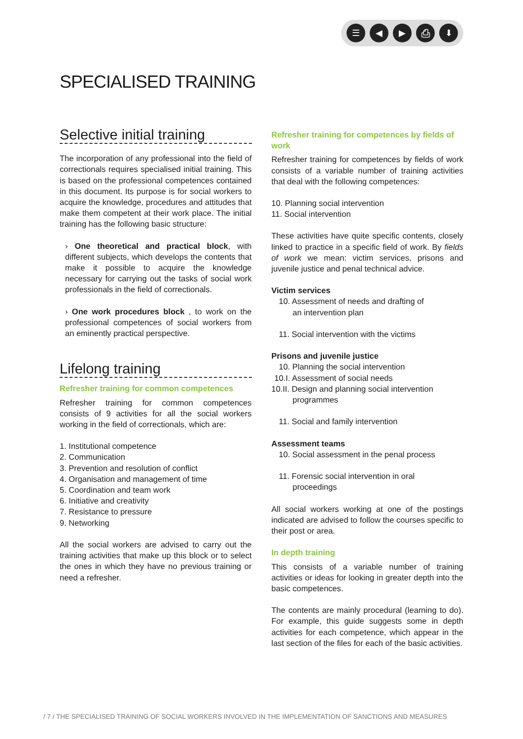☰ ◀ ▶ ⎙ ⬇
SPECIALISED TRAINING
Selective initial training
The incorporation of any professional into the field of correctionals requires specialised initial training. This is based on the professional competences contained in this document. Its purpose is for social workers to acquire the knowledge, procedures and attitudes that make them competent at their work place. The initial training has the following basic structure:
› One theoretical and practical block, with different subjects, which develops the contents that make it possible to acquire the knowledge necessary for carrying out the tasks of social work professionals in the field of correctionals.
› One work procedures block , to work on the professional competences of social workers from an eminently practical perspective.
Lifelong training
Refresher training for common competences
Refresher training for common competences consists of 9 activities for all the social workers working in the field of correctionals, which are:
1. Institutional competence
2. Communication
3. Prevention and resolution of conflict
4. Organisation and management of time
5. Coordination and team work
6. Initiative and creativity
7. Resistance to pressure
9. Networking
All the social workers are advised to carry out the training activities that make up this block or to select the ones in which they have no previous training or need a refresher.
Refresher training for competences by fields of work
Refresher training for competences by fields of work consists of a variable number of training activities that deal with the following competences:
10. Planning social intervention
11. Social intervention
These activities have quite specific contents, closely linked to practice in a specific field of work. By fields of work we mean: victim services, prisons and juvenile justice and penal technical advice.
Victim services
10. Assessment of needs and drafting of
an intervention plan
11. Social intervention with the victims
Prisons and juvenile justice
10. Planning the social intervention
10.I. Assessment of social needs
10.II. Design and planning social intervention
programmes
11. Social and family intervention
Assessment teams
10. Social assessment in the penal process
11. Forensic social intervention in oral
proceedings
All social workers working at one of the postings indicated are advised to follow the courses specific to their post or area.
In depth training
This consists of a variable number of training activities or ideas for looking in greater depth into the basic competences.
The contents are mainly procedural (learning to do). For example, this guide suggests some in depth activities for each competence, which appear in the last section of the files for each of the basic activities.
/ 7 / THE SPECIALISED TRAINING OF SOCIAL WORKERS INVOLVED IN THE IMPLEMENTATION OF SANCTIONS AND MEASURES